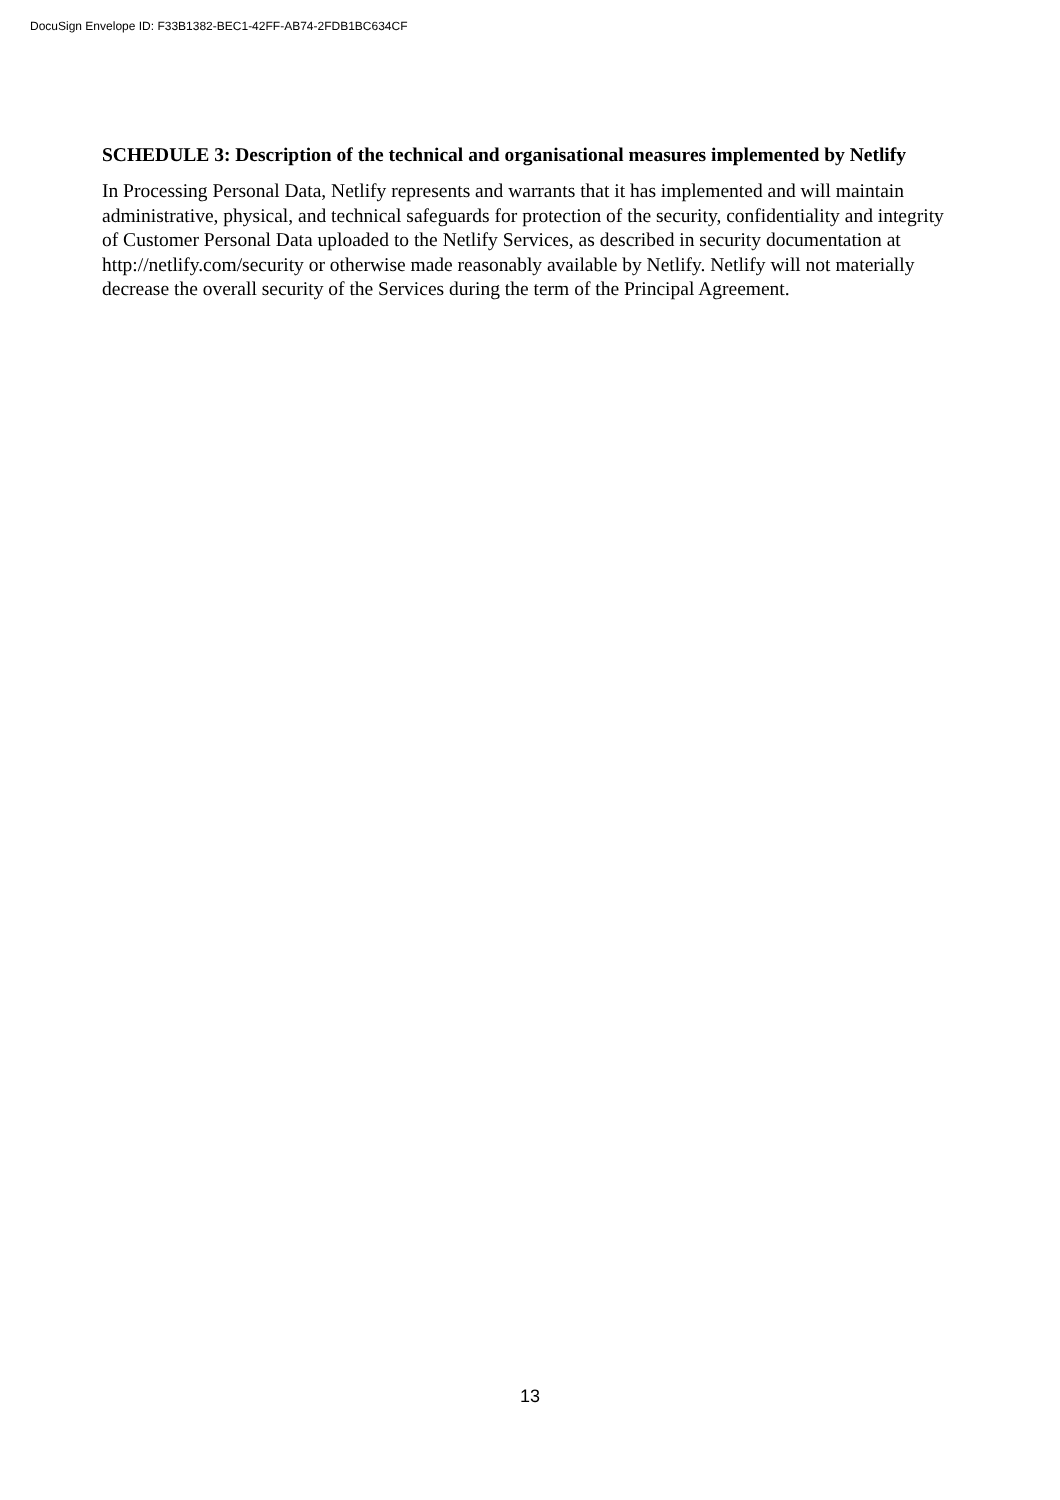DocuSign Envelope ID: F33B1382-BEC1-42FF-AB74-2FDB1BC634CF
SCHEDULE 3: Description of the technical and organisational measures implemented by Netlify
In Processing Personal Data, Netlify represents and warrants that it has implemented and will maintain administrative, physical, and technical safeguards for protection of the security, confidentiality and integrity of Customer Personal Data uploaded to the Netlify Services, as described in security documentation at http://netlify.com/security or otherwise made reasonably available by Netlify. Netlify will not materially decrease the overall security of the Services during the term of the Principal Agreement.
13